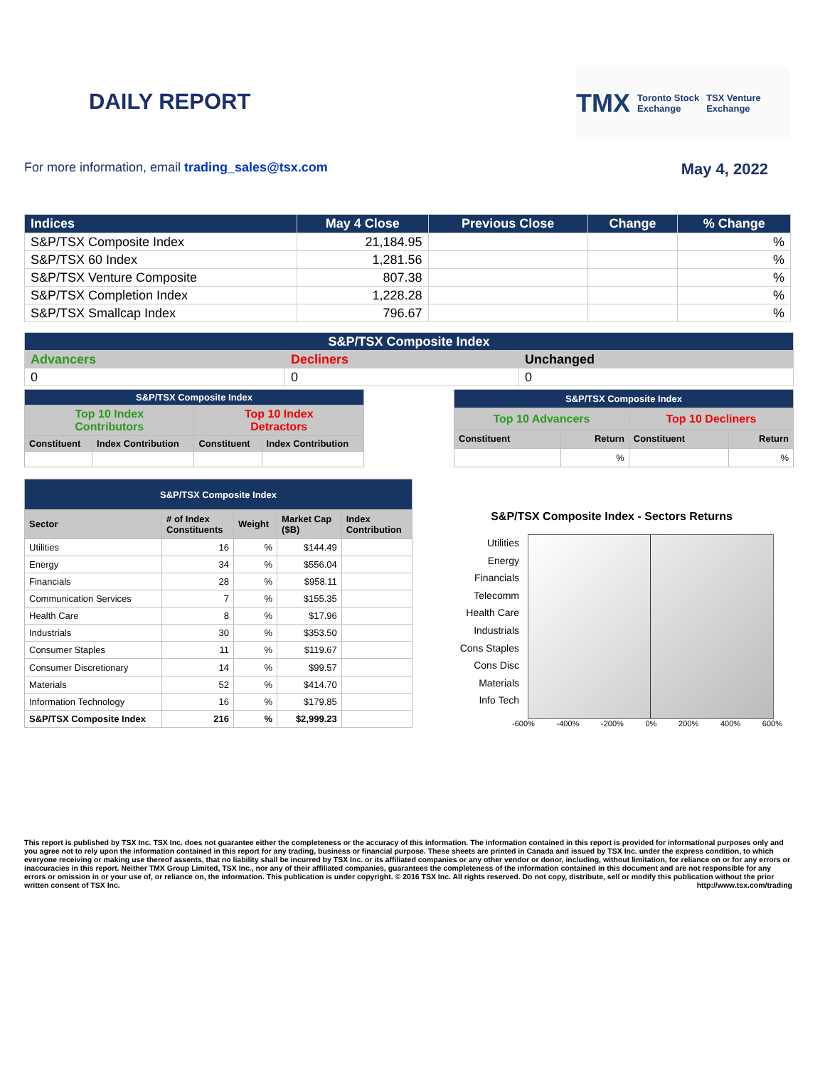DAILY REPORT
TMX Toronto Stock
Exchange TSX Venture
Exchange
For more information, email trading_sales@tsx.com May 4, 2022
| Indices | May 4 Close | Previous Close | Change | % Change |
| --- | --- | --- | --- | --- |
| S&P/TSX Composite Index | 21,184.95 | | | % |
| S&P/TSX 60 Index | 1,281.56 | | | % |
| S&P/TSX Venture Composite | 807.38 | | | % |
| S&P/TSX Completion Index | 1,228.28 | | | % |
| S&P/TSX Smallcap Index | 796.67 | | | % |
| S&P/TSX Composite Index | | |
| Advancers | Decliners | Unchanged |
| 0 | 0 | 0 |
| S&P/TSX Composite Index | | | |
| Top 10 Index Contributors | | Top 10 Index Detractors | |
| Constituent | Index Contribution | Constituent | Index Contribution |
| S&P/TSX Composite Index | | | |
| Top 10 Advancers | | Top 10 Decliners | |
| Constituent | Return | Constituent | Return |
| | % | | % |
| S&P/TSX Composite Index | | | | |
| Sector | # of Index Constituents | Weight | Market Cap ($B) | Index Contribution |
| Utilities | 16 | % | $144.49 | |
| Energy | 34 | % | $556.04 | |
| Financials | 28 | % | $958.11 | |
| Communication Services | 7 | % | $155.35 | |
| Health Care | 8 | % | $17.96 | |
| Industrials | 30 | % | $353.50 | |
| Consumer Staples | 11 | % | $119.67 | |
| Consumer Discretionary | 14 | % | $99.57 | |
| Materials | 52 | % | $414.70 | |
| Information Technology | 16 | % | $179.85 | |
| S&P/TSX Composite Index | 216 | % | $2,999.23 | |
S&P/TSX Composite Index - Sectors Returns
Utilities
Energy
Financials
Telecomm
Health Care
Industrials
Cons Staples
Cons Disc
Materials
Info Tech
-600% -400% -200% 0% 200% 400% 600%
This report is published by TSX Inc. TSX Inc. does not guarantee either the completeness or the accuracy of this information. The information contained in this report is provided for informational purposes only and you agree not to rely upon the information contained in this report for any trading, business or financial purpose. These sheets are printed in Canada and issued by TSX Inc. under the express condition, to which everyone receiving or making use thereof assents, that no liability shall be incurred by TSX Inc. or its affiliated companies or any other vendor or donor, including, without limitation, for reliance on or for any errors or inaccuracies in this report. Neither TMX Group Limited, TSX Inc., nor any of their affiliated companies, guarantees the completeness of the information contained in this document and are not responsible for any errors or omission in or your use of, or reliance on, the information. This publication is under copyright. © 2016 TSX Inc. All rights reserved. Do not copy, distribute, sell or modify this publication without the prior written consent of TSX Inc. http://www.tsx.com/trading